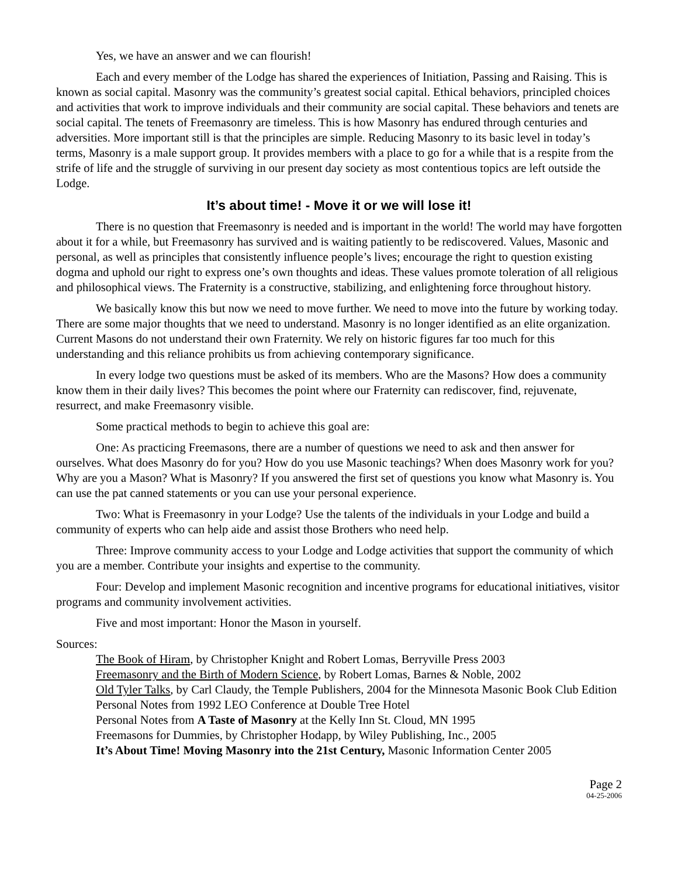Yes, we have an answer and we can flourish!
Each and every member of the Lodge has shared the experiences of Initiation, Passing and Raising. This is known as social capital. Masonry was the community’s greatest social capital. Ethical behaviors, principled choices and activities that work to improve individuals and their community are social capital. These behaviors and tenets are social capital. The tenets of Freemasonry are timeless. This is how Masonry has endured through centuries and adversities. More important still is that the principles are simple. Reducing Masonry to its basic level in today’s terms, Masonry is a male support group. It provides members with a place to go for a while that is a respite from the strife of life and the struggle of surviving in our present day society as most contentious topics are left outside the Lodge.
It’s about time! - Move it or we will lose it!
There is no question that Freemasonry is needed and is important in the world! The world may have forgotten about it for a while, but Freemasonry has survived and is waiting patiently to be rediscovered. Values, Masonic and personal, as well as principles that consistently influence people’s lives; encourage the right to question existing dogma and uphold our right to express one’s own thoughts and ideas. These values promote toleration of all religious and philosophical views. The Fraternity is a constructive, stabilizing, and enlightening force throughout history.
We basically know this but now we need to move further. We need to move into the future by working today. There are some major thoughts that we need to understand. Masonry is no longer identified as an elite organization. Current Masons do not understand their own Fraternity. We rely on historic figures far too much for this understanding and this reliance prohibits us from achieving contemporary significance.
In every lodge two questions must be asked of its members. Who are the Masons? How does a community know them in their daily lives? This becomes the point where our Fraternity can rediscover, find, rejuvenate, resurrect, and make Freemasonry visible.
Some practical methods to begin to achieve this goal are:
One: As practicing Freemasons, there are a number of questions we need to ask and then answer for ourselves. What does Masonry do for you? How do you use Masonic teachings? When does Masonry work for you? Why are you a Mason? What is Masonry? If you answered the first set of questions you know what Masonry is. You can use the pat canned statements or you can use your personal experience.
Two: What is Freemasonry in your Lodge? Use the talents of the individuals in your Lodge and build a community of experts who can help aide and assist those Brothers who need help.
Three: Improve community access to your Lodge and Lodge activities that support the community of which you are a member. Contribute your insights and expertise to the community.
Four: Develop and implement Masonic recognition and incentive programs for educational initiatives, visitor programs and community involvement activities.
Five and most important: Honor the Mason in yourself.
Sources:
The Book of Hiram, by Christopher Knight and Robert Lomas, Berryville Press 2003
Freemasonry and the Birth of Modern Science, by Robert Lomas, Barnes & Noble, 2002
Old Tyler Talks, by Carl Claudy, the Temple Publishers, 2004 for the Minnesota Masonic Book Club Edition
Personal Notes from 1992 LEO Conference at Double Tree Hotel
Personal Notes from A Taste of Masonry at the Kelly Inn St. Cloud, MN 1995
Freemasons for Dummies, by Christopher Hodapp, by Wiley Publishing, Inc., 2005
It’s About Time! Moving Masonry into the 21st Century, Masonic Information Center 2005
Page 2
04-25-2006